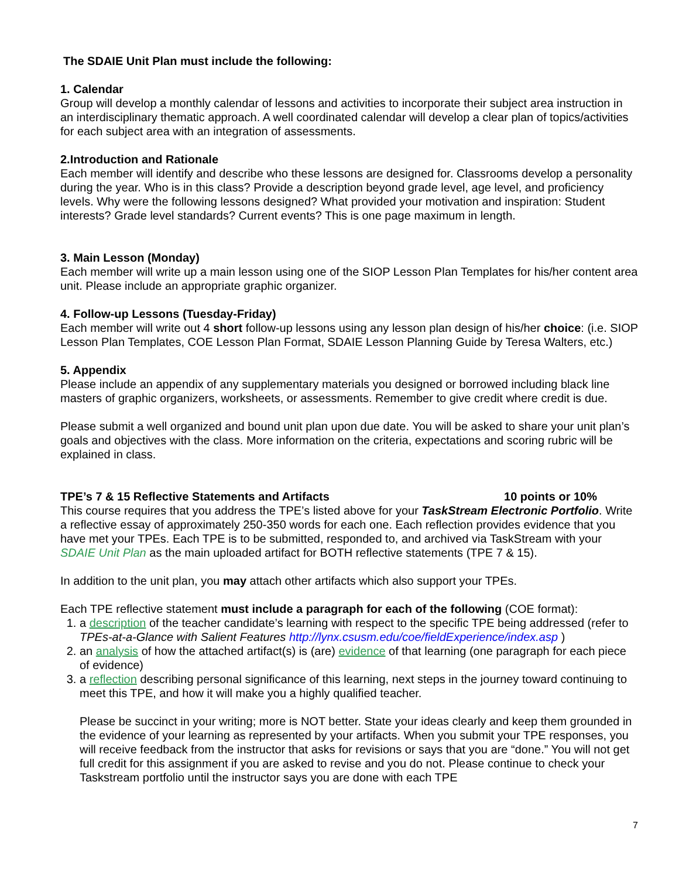The SDAIE Unit Plan must include the following:
1. Calendar
Group will develop a monthly calendar of lessons and activities to incorporate their subject area instruction in an interdisciplinary thematic approach. A well coordinated calendar will develop a clear plan of topics/activities for each subject area with an integration of assessments.
2.Introduction and Rationale
Each member will identify and describe who these lessons are designed for. Classrooms develop a personality during the year. Who is in this class? Provide a description beyond grade level, age level, and proficiency levels. Why were the following lessons designed? What provided your motivation and inspiration: Student interests? Grade level standards? Current events? This is one page maximum in length.
3. Main Lesson (Monday)
Each member will write up a main lesson using one of the SIOP Lesson Plan Templates for his/her content area unit. Please include an appropriate graphic organizer.
4. Follow-up Lessons (Tuesday-Friday)
Each member will write out 4 short follow-up lessons using any lesson plan design of his/her choice: (i.e. SIOP Lesson Plan Templates, COE Lesson Plan Format, SDAIE Lesson Planning Guide by Teresa Walters, etc.)
5. Appendix
Please include an appendix of any supplementary materials you designed or borrowed including black line masters of graphic organizers, worksheets, or assessments. Remember to give credit where credit is due.
Please submit a well organized and bound unit plan upon due date. You will be asked to share your unit plan’s goals and objectives with the class. More information on the criteria, expectations and scoring rubric will be explained in class.
TPE’s 7 & 15 Reflective Statements and Artifacts 10 points or 10%
This course requires that you address the TPE’s listed above for your TaskStream Electronic Portfolio. Write a reflective essay of approximately 250-350 words for each one. Each reflection provides evidence that you have met your TPEs. Each TPE is to be submitted, responded to, and archived via TaskStream with your SDAIE Unit Plan as the main uploaded artifact for BOTH reflective statements (TPE 7 & 15).
In addition to the unit plan, you may attach other artifacts which also support your TPEs.
Each TPE reflective statement must include a paragraph for each of the following (COE format):
1. a description of the teacher candidate’s learning with respect to the specific TPE being addressed (refer to TPEs-at-a-Glance with Salient Features http://lynx.csusm.edu/coe/fieldExperience/index.asp )
2. an analysis of how the attached artifact(s) is (are) evidence of that learning (one paragraph for each piece of evidence)
3. a reflection describing personal significance of this learning, next steps in the journey toward continuing to meet this TPE, and how it will make you a highly qualified teacher.
Please be succinct in your writing; more is NOT better. State your ideas clearly and keep them grounded in the evidence of your learning as represented by your artifacts. When you submit your TPE responses, you will receive feedback from the instructor that asks for revisions or says that you are “done.” You will not get full credit for this assignment if you are asked to revise and you do not. Please continue to check your Taskstream portfolio until the instructor says you are done with each TPE
7